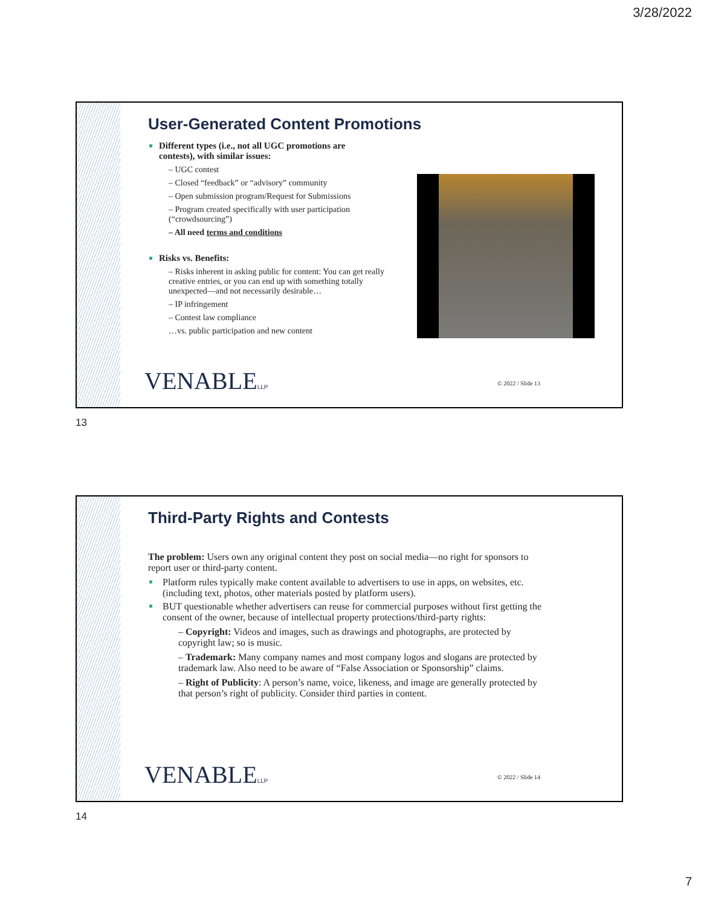3/28/2022
User-Generated Content Promotions
Different types (i.e., not all UGC promotions are contests), with similar issues:
– UGC contest
– Closed “feedback” or “advisory” community
– Open submission program/Request for Submissions
– Program created specifically with user participation (“crowdsourcing”)
– All need terms and conditions
Risks vs. Benefits:
– Risks inherent in asking public for content: You can get really creative entries, or you can end up with something totally unexpected—and not necessarily desirable…
– IP infringement
– Contest law compliance
…vs. public participation and new content
VENABLELLP © 2022 / Slide 13
13
Third-Party Rights and Contests
The problem: Users own any original content they post on social media—no right for sponsors to report user or third-party content.
Platform rules typically make content available to advertisers to use in apps, on websites, etc. (including text, photos, other materials posted by platform users).
BUT questionable whether advertisers can reuse for commercial purposes without first getting the consent of the owner, because of intellectual property protections/third-party rights:
– Copyright: Videos and images, such as drawings and photographs, are protected by copyright law; so is music.
– Trademark: Many company names and most company logos and slogans are protected by trademark law. Also need to be aware of “False Association or Sponsorship” claims.
– Right of Publicity: A person’s name, voice, likeness, and image are generally protected by that person’s right of publicity. Consider third parties in content.
VENABLELLP © 2022 / Slide 14
14
7